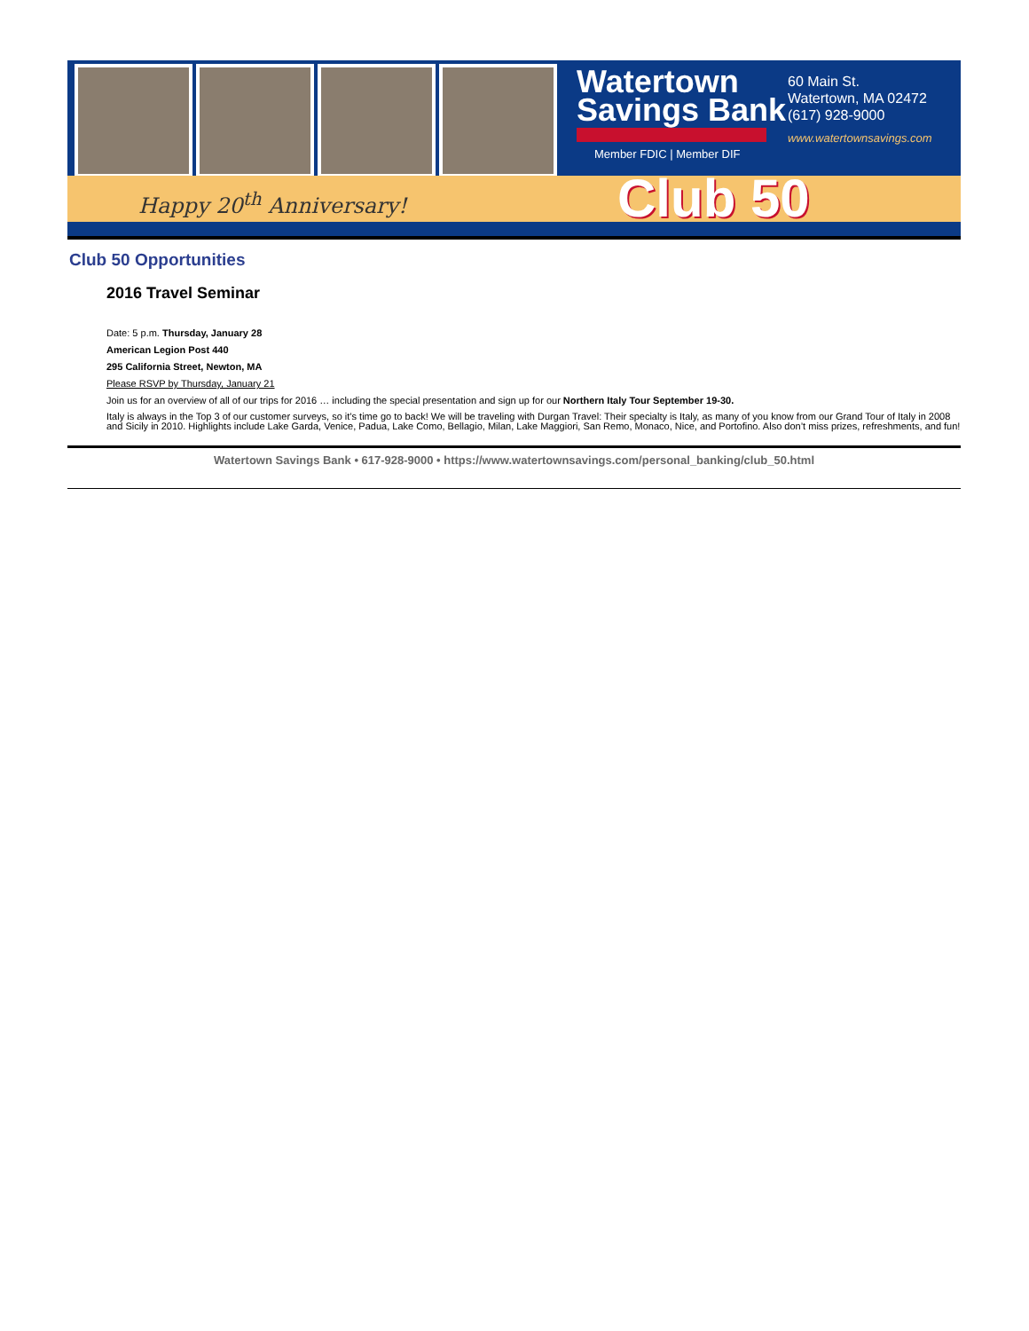Happy 20<sup>th</sup> Anniversary!
Watertown
Savings Bank
Member FDIC | Member DIF
60 Main St.
Watertown, MA 02472
(617) 928-9000
www.watertownsavings.com
Club 50
Club 50 Opportunities
2016 Travel Seminar
Date: 5 p.m. Thursday, January 28
American Legion Post 440
295 California Street, Newton, MA
Please RSVP by Thursday, January 21
Join us for an overview of all of our trips for 2016 … including the special presentation and sign up for our Northern Italy Tour September 19-30.
Italy is always in the Top 3 of our customer surveys, so it’s time go to back! We will be traveling with Durgan Travel: Their specialty is Italy, as many of you know from our Grand Tour of Italy in 2008 and Sicily in 2010. Highlights include Lake Garda, Venice, Padua, Lake Como, Bellagio, Milan, Lake Maggiori, San Remo, Monaco, Nice, and Portofino. Also don’t miss prizes, refreshments, and fun!
Watertown Savings Bank • 617-928-9000 • https://www.watertownsavings.com/personal_banking/club_50.html